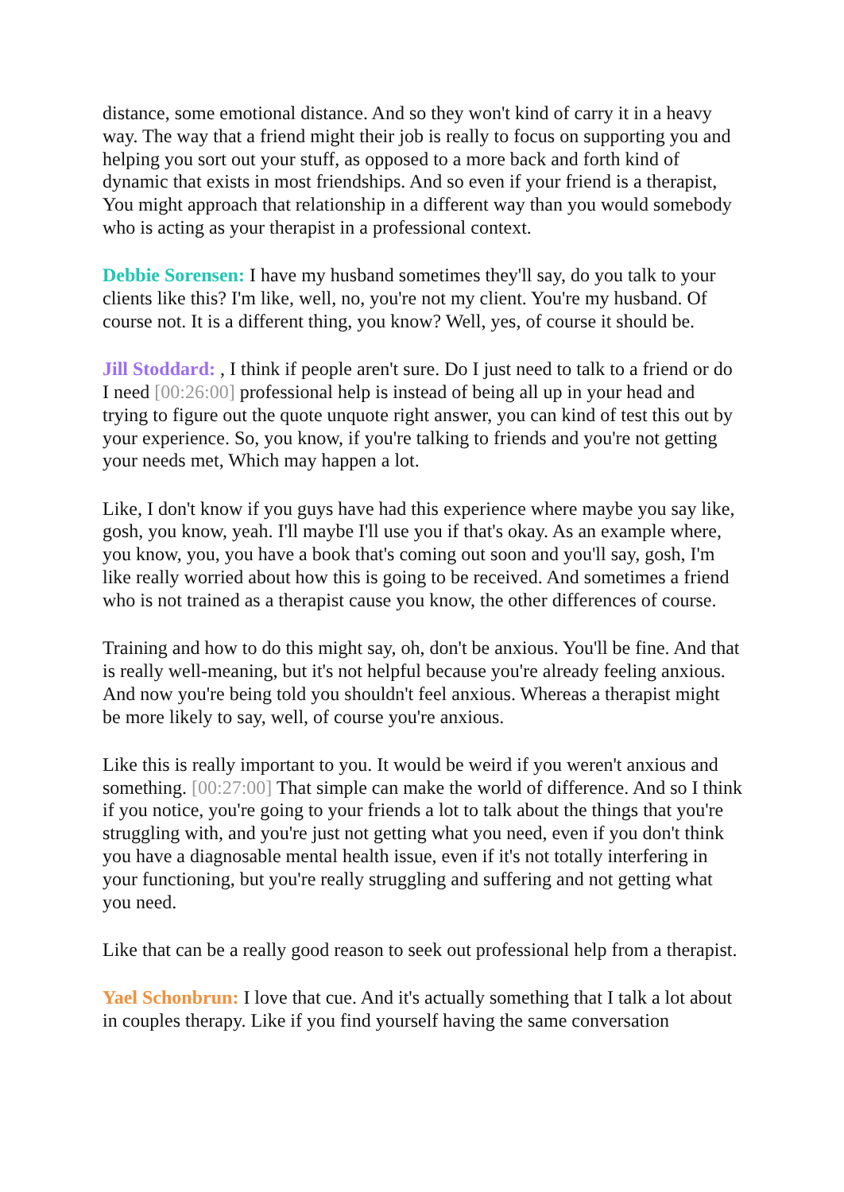distance, some emotional distance. And so they won't kind of carry it in a heavy way. The way that a friend might their job is really to focus on supporting you and helping you sort out your stuff, as opposed to a more back and forth kind of dynamic that exists in most friendships. And so even if your friend is a therapist, You might approach that relationship in a different way than you would somebody who is acting as your therapist in a professional context.
Debbie Sorensen: I have my husband sometimes they'll say, do you talk to your clients like this? I'm like, well, no, you're not my client. You're my husband. Of course not. It is a different thing, you know? Well, yes, of course it should be.
Jill Stoddard: , I think if people aren't sure. Do I just need to talk to a friend or do I need [00:26:00] professional help is instead of being all up in your head and trying to figure out the quote unquote right answer, you can kind of test this out by your experience. So, you know, if you're talking to friends and you're not getting your needs met, Which may happen a lot.
Like, I don't know if you guys have had this experience where maybe you say like, gosh, you know, yeah. I'll maybe I'll use you if that's okay. As an example where, you know, you, you have a book that's coming out soon and you'll say, gosh, I'm like really worried about how this is going to be received. And sometimes a friend who is not trained as a therapist cause you know, the other differences of course.
Training and how to do this might say, oh, don't be anxious. You'll be fine. And that is really well-meaning, but it's not helpful because you're already feeling anxious. And now you're being told you shouldn't feel anxious. Whereas a therapist might be more likely to say, well, of course you're anxious.
Like this is really important to you. It would be weird if you weren't anxious and something. [00:27:00] That simple can make the world of difference. And so I think if you notice, you're going to your friends a lot to talk about the things that you're struggling with, and you're just not getting what you need, even if you don't think you have a diagnosable mental health issue, even if it's not totally interfering in your functioning, but you're really struggling and suffering and not getting what you need.
Like that can be a really good reason to seek out professional help from a therapist.
Yael Schonbrun: I love that cue. And it's actually something that I talk a lot about in couples therapy. Like if you find yourself having the same conversation